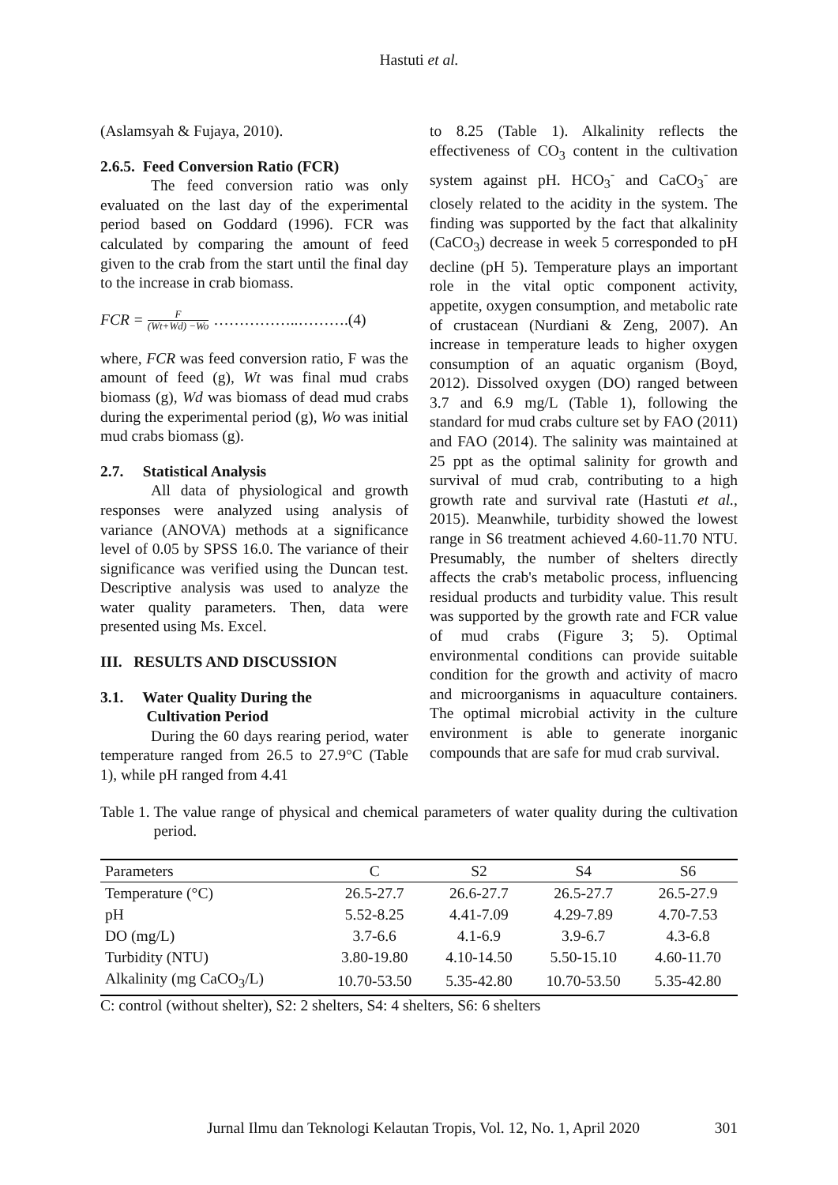Hastuti et al.
(Aslamsyah & Fujaya, 2010).
2.6.5. Feed Conversion Ratio (FCR)
The feed conversion ratio was only evaluated on the last day of the experimental period based on Goddard (1996). FCR was calculated by comparing the amount of feed given to the crab from the start until the final day to the increase in crab biomass.
FCR = F (Wt+Wd) −Wo ……………..……….(4)
where, FCR was feed conversion ratio, F was the amount of feed (g), Wt was final mud crabs biomass (g), Wd was biomass of dead mud crabs during the experimental period (g), Wo was initial mud crabs biomass (g).
2.7. Statistical Analysis
All data of physiological and growth responses were analyzed using analysis of variance (ANOVA) methods at a significance level of 0.05 by SPSS 16.0. The variance of their significance was verified using the Duncan test. Descriptive analysis was used to analyze the water quality parameters. Then, data were presented using Ms. Excel.
III. RESULTS AND DISCUSSION
3.1. Water Quality During the
Cultivation Period
During the 60 days rearing period, water temperature ranged from 26.5 to 27.9°C (Table 1), while pH ranged from 4.41
to 8.25 (Table 1). Alkalinity reflects the effectiveness of CO<sub>3</sub> content in the cultivation system against pH. HCO<sub>3</sub><sup>-</sup> and CaCO<sub>3</sub><sup>-</sup> are closely related to the acidity in the system. The finding was supported by the fact that alkalinity (CaCO<sub>3</sub>) decrease in week 5 corresponded to pH decline (pH 5). Temperature plays an important role in the vital optic component activity, appetite, oxygen consumption, and metabolic rate of crustacean (Nurdiani & Zeng, 2007). An increase in temperature leads to higher oxygen consumption of an aquatic organism (Boyd, 2012). Dissolved oxygen (DO) ranged between 3.7 and 6.9 mg/L (Table 1), following the standard for mud crabs culture set by FAO (2011) and FAO (2014). The salinity was maintained at 25 ppt as the optimal salinity for growth and survival of mud crab, contributing to a high growth rate and survival rate (Hastuti et al., 2015). Meanwhile, turbidity showed the lowest range in S6 treatment achieved 4.60-11.70 NTU. Presumably, the number of shelters directly affects the crab's metabolic process, influencing residual products and turbidity value. This result was supported by the growth rate and FCR value of mud crabs (Figure 3; 5). Optimal environmental conditions can provide suitable condition for the growth and activity of macro and microorganisms in aquaculture containers. The optimal microbial activity in the culture environment is able to generate inorganic compounds that are safe for mud crab survival.
Table 1. The value range of physical and chemical parameters of water quality during the cultivation period.
| Parameters | C | S2 | S4 | S6 |
| --- | --- | --- | --- | --- |
| Temperature (°C) | 26.5-27.7 | 26.6-27.7 | 26.5-27.7 | 26.5-27.9 |
| pH | 5.52-8.25 | 4.41-7.09 | 4.29-7.89 | 4.70-7.53 |
| DO (mg/L) | 3.7-6.6 | 4.1-6.9 | 3.9-6.7 | 4.3-6.8 |
| Turbidity (NTU) | 3.80-19.80 | 4.10-14.50 | 5.50-15.10 | 4.60-11.70 |
| Alkalinity (mg CaCO<sub>3</sub>/L) | 10.70-53.50 | 5.35-42.80 | 10.70-53.50 | 5.35-42.80 |
C: control (without shelter), S2: 2 shelters, S4: 4 shelters, S6: 6 shelters
Jurnal Ilmu dan Teknologi Kelautan Tropis, Vol. 12, No. 1, April 2020 301